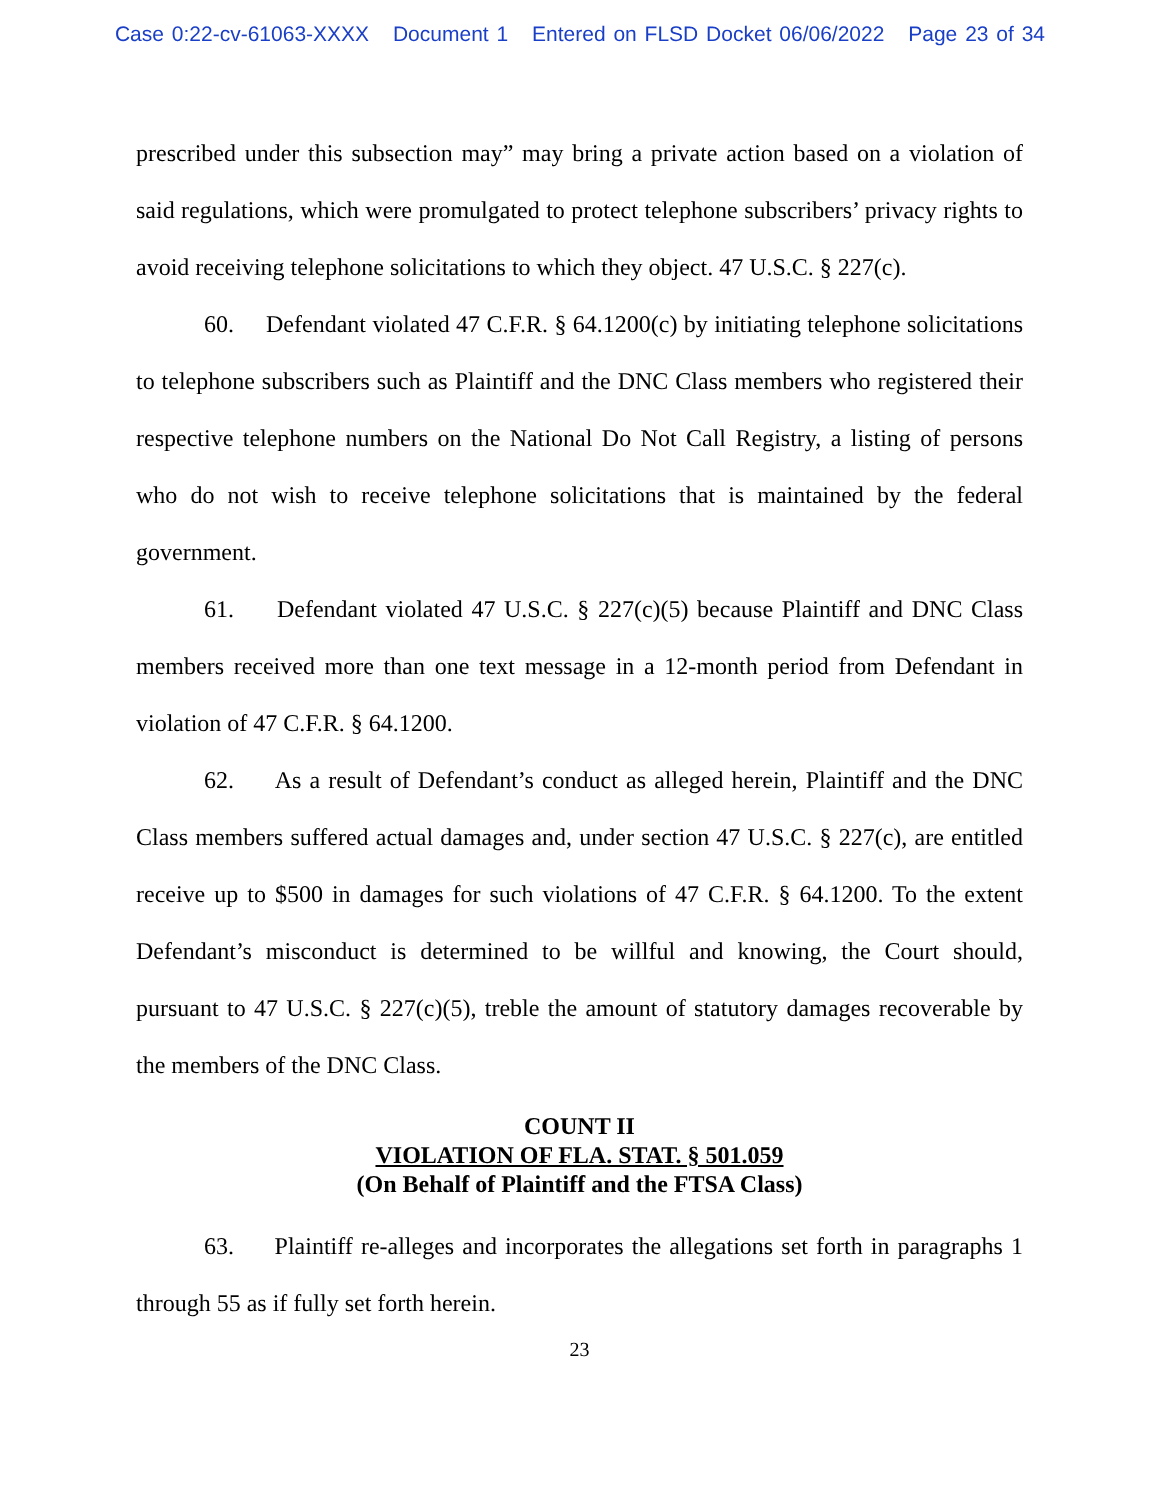Case 0:22-cv-61063-XXXX Document 1 Entered on FLSD Docket 06/06/2022 Page 23 of 34
prescribed under this subsection may” may bring a private action based on a violation of said regulations, which were promulgated to protect telephone subscribers’ privacy rights to avoid receiving telephone solicitations to which they object. 47 U.S.C. § 227(c).
60. Defendant violated 47 C.F.R. § 64.1200(c) by initiating telephone solicitations to telephone subscribers such as Plaintiff and the DNC Class members who registered their respective telephone numbers on the National Do Not Call Registry, a listing of persons who do not wish to receive telephone solicitations that is maintained by the federal government.
61. Defendant violated 47 U.S.C. § 227(c)(5) because Plaintiff and DNC Class members received more than one text message in a 12-month period from Defendant in violation of 47 C.F.R. § 64.1200.
62. As a result of Defendant’s conduct as alleged herein, Plaintiff and the DNC Class members suffered actual damages and, under section 47 U.S.C. § 227(c), are entitled receive up to $500 in damages for such violations of 47 C.F.R. § 64.1200. To the extent Defendant’s misconduct is determined to be willful and knowing, the Court should, pursuant to 47 U.S.C. § 227(c)(5), treble the amount of statutory damages recoverable by the members of the DNC Class.
COUNT II
VIOLATION OF FLA. STAT. § 501.059
(On Behalf of Plaintiff and the FTSA Class)
63. Plaintiff re-alleges and incorporates the allegations set forth in paragraphs 1 through 55 as if fully set forth herein.
23